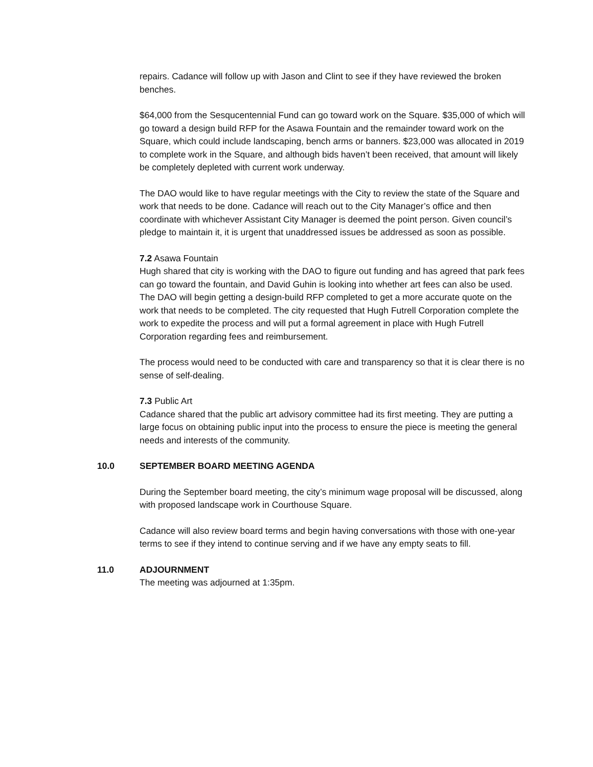repairs. Cadance will follow up with Jason and Clint to see if they have reviewed the broken benches.
$64,000 from the Sesqucentennial Fund can go toward work on the Square. $35,000 of which will go toward a design build RFP for the Asawa Fountain and the remainder toward work on the Square, which could include landscaping, bench arms or banners. $23,000 was allocated in 2019 to complete work in the Square, and although bids haven’t been received, that amount will likely be completely depleted with current work underway.
The DAO would like to have regular meetings with the City to review the state of the Square and work that needs to be done. Cadance will reach out to the City Manager’s office and then coordinate with whichever Assistant City Manager is deemed the point person. Given council’s pledge to maintain it, it is urgent that unaddressed issues be addressed as soon as possible.
7.2 Asawa Fountain
Hugh shared that city is working with the DAO to figure out funding and has agreed that park fees can go toward the fountain, and David Guhin is looking into whether art fees can also be used. The DAO will begin getting a design-build RFP completed to get a more accurate quote on the work that needs to be completed. The city requested that Hugh Futrell Corporation complete the work to expedite the process and will put a formal agreement in place with Hugh Futrell Corporation regarding fees and reimbursement.
The process would need to be conducted with care and transparency so that it is clear there is no sense of self-dealing.
7.3 Public Art
Cadance shared that the public art advisory committee had its first meeting. They are putting a large focus on obtaining public input into the process to ensure the piece is meeting the general needs and interests of the community.
10.0 SEPTEMBER BOARD MEETING AGENDA
During the September board meeting, the city’s minimum wage proposal will be discussed, along with proposed landscape work in Courthouse Square.
Cadance will also review board terms and begin having conversations with those with one-year terms to see if they intend to continue serving and if we have any empty seats to fill.
11.0 ADJOURNMENT
The meeting was adjourned at 1:35pm.